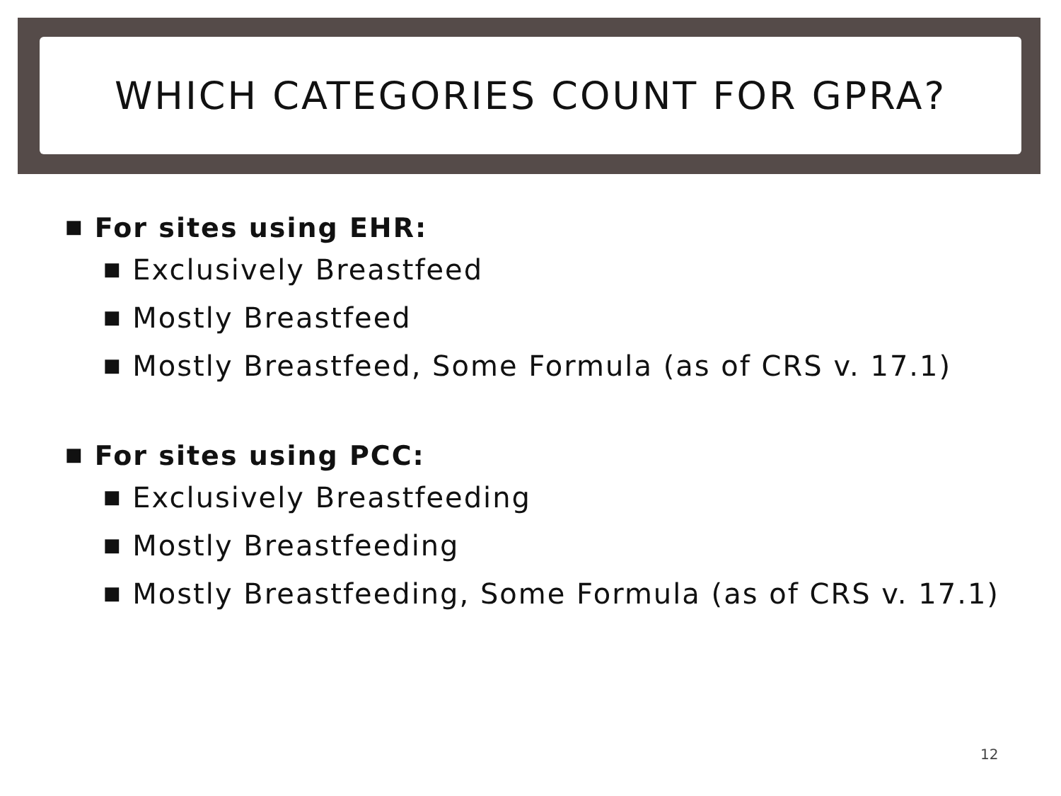WHICH CATEGORIES COUNT FOR GPRA?
■ For sites using EHR:
■ Exclusively Breastfeed
■ Mostly Breastfeed
■ Mostly Breastfeed, Some Formula (as of CRS v. 17.1)
■ For sites using PCC:
■ Exclusively Breastfeeding
■ Mostly Breastfeeding
■ Mostly Breastfeeding, Some Formula (as of CRS v. 17.1)
12